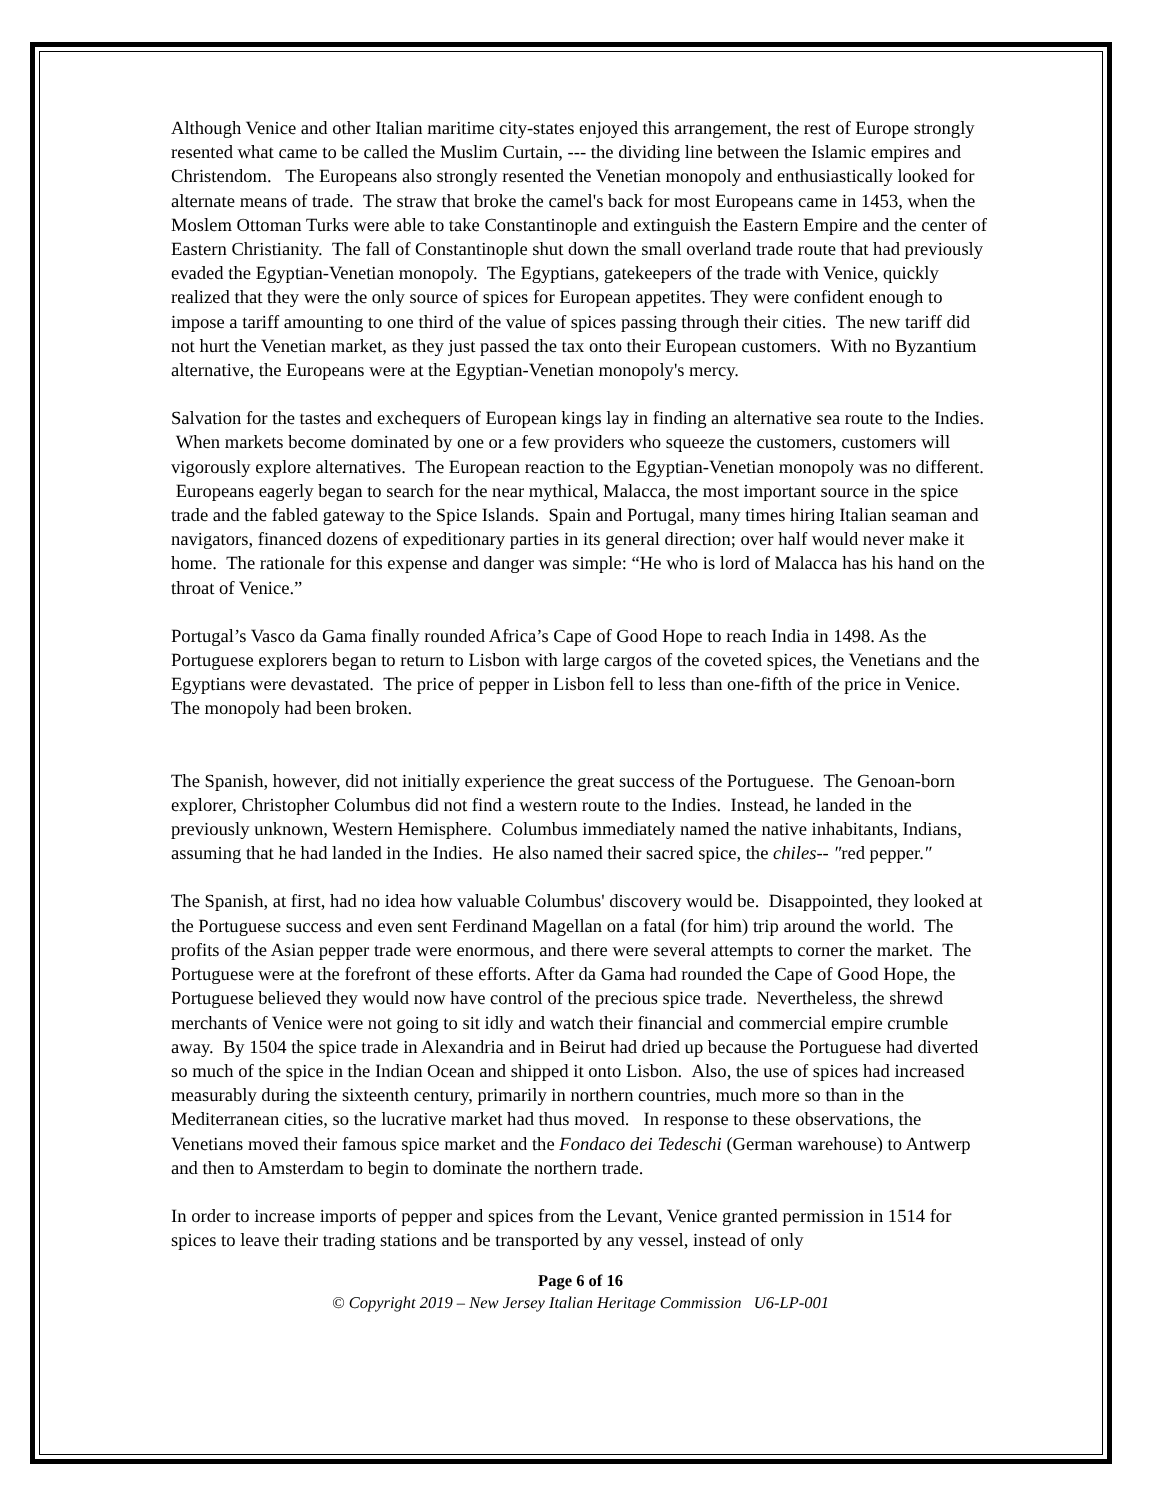Although Venice and other Italian maritime city-states enjoyed this arrangement, the rest of Europe strongly resented what came to be called the Muslim Curtain, --- the dividing line between the Islamic empires and Christendom. The Europeans also strongly resented the Venetian monopoly and enthusiastically looked for alternate means of trade. The straw that broke the camel's back for most Europeans came in 1453, when the Moslem Ottoman Turks were able to take Constantinople and extinguish the Eastern Empire and the center of Eastern Christianity. The fall of Constantinople shut down the small overland trade route that had previously evaded the Egyptian-Venetian monopoly. The Egyptians, gatekeepers of the trade with Venice, quickly realized that they were the only source of spices for European appetites. They were confident enough to impose a tariff amounting to one third of the value of spices passing through their cities. The new tariff did not hurt the Venetian market, as they just passed the tax onto their European customers. With no Byzantium alternative, the Europeans were at the Egyptian-Venetian monopoly's mercy.
Salvation for the tastes and exchequers of European kings lay in finding an alternative sea route to the Indies. When markets become dominated by one or a few providers who squeeze the customers, customers will vigorously explore alternatives. The European reaction to the Egyptian-Venetian monopoly was no different. Europeans eagerly began to search for the near mythical, Malacca, the most important source in the spice trade and the fabled gateway to the Spice Islands. Spain and Portugal, many times hiring Italian seaman and navigators, financed dozens of expeditionary parties in its general direction; over half would never make it home. The rationale for this expense and danger was simple: “He who is lord of Malacca has his hand on the throat of Venice.”
Portugal’s Vasco da Gama finally rounded Africa’s Cape of Good Hope to reach India in 1498. As the Portuguese explorers began to return to Lisbon with large cargos of the coveted spices, the Venetians and the Egyptians were devastated. The price of pepper in Lisbon fell to less than one-fifth of the price in Venice. The monopoly had been broken.
The Spanish, however, did not initially experience the great success of the Portuguese. The Genoan-born explorer, Christopher Columbus did not find a western route to the Indies. Instead, he landed in the previously unknown, Western Hemisphere. Columbus immediately named the native inhabitants, Indians, assuming that he had landed in the Indies. He also named their sacred spice, the chiles-- ″red pepper.″
The Spanish, at first, had no idea how valuable Columbus' discovery would be. Disappointed, they looked at the Portuguese success and even sent Ferdinand Magellan on a fatal (for him) trip around the world. The profits of the Asian pepper trade were enormous, and there were several attempts to corner the market. The Portuguese were at the forefront of these efforts. After da Gama had rounded the Cape of Good Hope, the Portuguese believed they would now have control of the precious spice trade. Nevertheless, the shrewd merchants of Venice were not going to sit idly and watch their financial and commercial empire crumble away. By 1504 the spice trade in Alexandria and in Beirut had dried up because the Portuguese had diverted so much of the spice in the Indian Ocean and shipped it onto Lisbon. Also, the use of spices had increased measurably during the sixteenth century, primarily in northern countries, much more so than in the Mediterranean cities, so the lucrative market had thus moved. In response to these observations, the Venetians moved their famous spice market and the Fondaco dei Tedeschi (German warehouse) to Antwerp and then to Amsterdam to begin to dominate the northern trade.
In order to increase imports of pepper and spices from the Levant, Venice granted permission in 1514 for spices to leave their trading stations and be transported by any vessel, instead of only
Page 6 of 16
© Copyright 2019 – New Jersey Italian Heritage Commission U6-LP-001